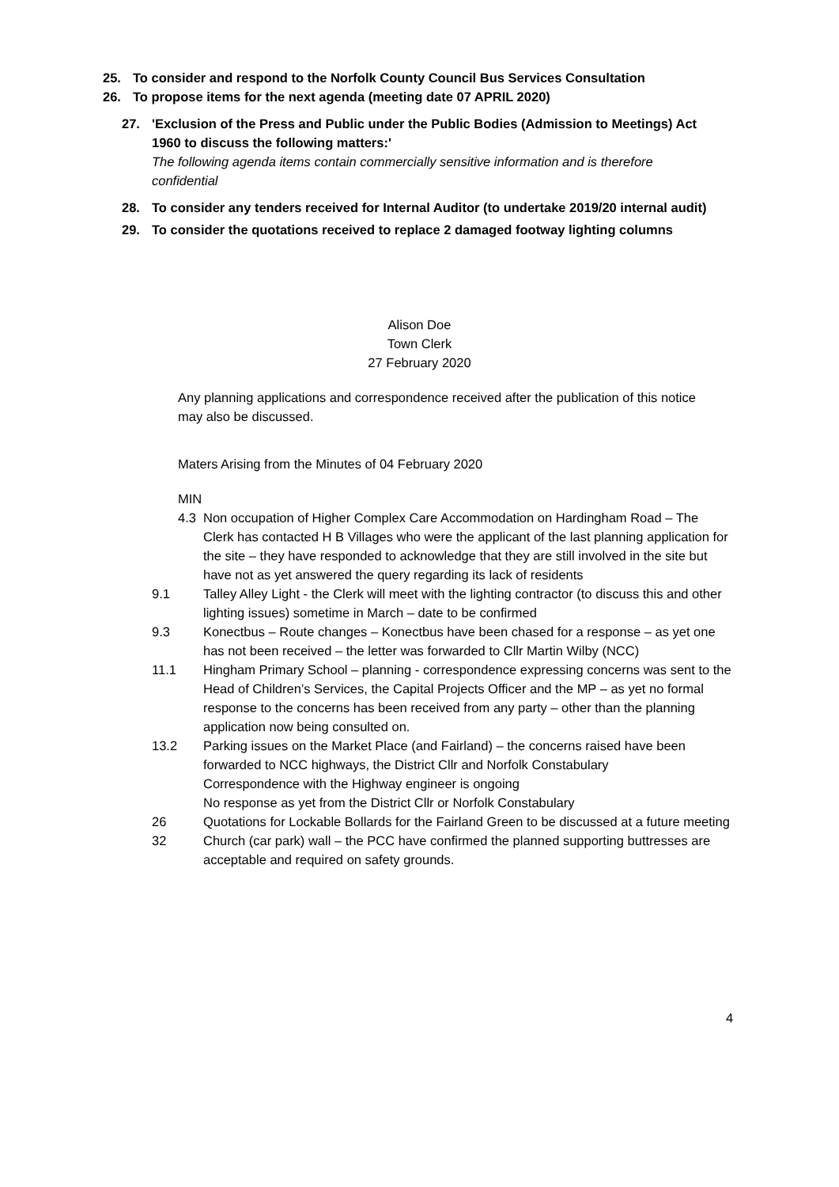25. To consider and respond to the Norfolk County Council Bus Services Consultation
26. To propose items for the next agenda (meeting date 07 APRIL 2020)
27. 'Exclusion of the Press and Public under the Public Bodies (Admission to Meetings) Act 1960 to discuss the following matters:'
The following agenda items contain commercially sensitive information and is therefore confidential
28. To consider any tenders received for Internal Auditor (to undertake 2019/20 internal audit)
29. To consider the quotations received to replace 2 damaged footway lighting columns
Alison Doe
Town Clerk
27 February 2020
Any planning applications and correspondence received after the publication of this notice may also be discussed.
Maters Arising from the Minutes of 04 February 2020
MIN
4.3 Non occupation of Higher Complex Care Accommodation on Hardingham Road – The Clerk has contacted H B Villages who were the applicant of the last planning application for the site – they have responded to acknowledge that they are still involved in the site but have not as yet answered the query regarding its lack of residents
9.1 Talley Alley Light - the Clerk will meet with the lighting contractor (to discuss this and other lighting issues) sometime in March – date to be confirmed
9.3 Konectbus – Route changes – Konectbus have been chased for a response – as yet one has not been received – the letter was forwarded to Cllr Martin Wilby (NCC)
11.1 Hingham Primary School – planning - correspondence expressing concerns was sent to the Head of Children’s Services, the Capital Projects Officer and the MP – as yet no formal response to the concerns has been received from any party – other than the planning application now being consulted on.
13.2 Parking issues on the Market Place (and Fairland) – the concerns raised have been forwarded to NCC highways, the District Cllr and Norfolk Constabulary
Correspondence with the Highway engineer is ongoing
No response as yet from the District Cllr or Norfolk Constabulary
26 Quotations for Lockable Bollards for the Fairland Green to be discussed at a future meeting
32 Church (car park) wall – the PCC have confirmed the planned supporting buttresses are acceptable and required on safety grounds.
4